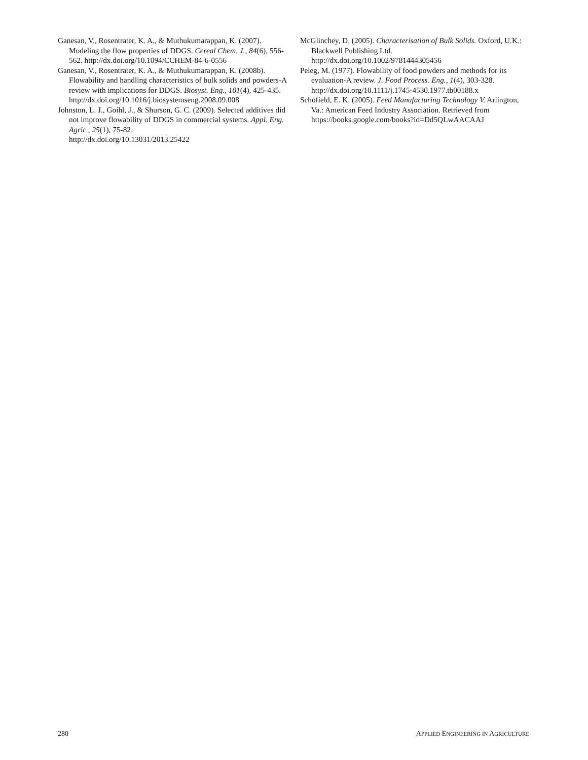Ganesan, V., Rosentrater, K. A., & Muthukumarappan, K. (2007). Modeling the flow properties of DDGS. Cereal Chem. J., 84(6), 556-562. http://dx.doi.org/10.1094/CCHEM-84-6-0556
Ganesan, V., Rosentrater, K. A., & Muthukumarappan, K. (2008b). Flowability and handling characteristics of bulk solids and powders-A review with implications for DDGS. Biosyst. Eng., 101(4), 425-435.
http://dx.doi.org/10.1016/j.biosystemseng.2008.09.008
Johnston, L. J., Goihl, J., & Shurson, G. C. (2009). Selected additives did not improve flowability of DDGS in commercial systems. Appl. Eng. Agric., 25(1), 75-82.
http://dx.doi.org/10.13031/2013.25422
McGlinchey, D. (2005). Characterisation of Bulk Solids. Oxford, U.K.: Blackwell Publishing Ltd.
http://dx.doi.org/10.1002/9781444305456
Peleg, M. (1977). Flowability of food powders and methods for its evaluation-A review. J. Food Process. Eng., 1(4), 303-328. http://dx.doi.org/10.1111/j.1745-4530.1977.tb00188.x
Schofield, E. K. (2005). Feed Manufacturing Technology V. Arlington, Va.: American Feed Industry Association. Retrieved from https://books.google.com/books?id=Dd5QLwAACAAJ
280 APPLIED ENGINEERING IN AGRICULTURE